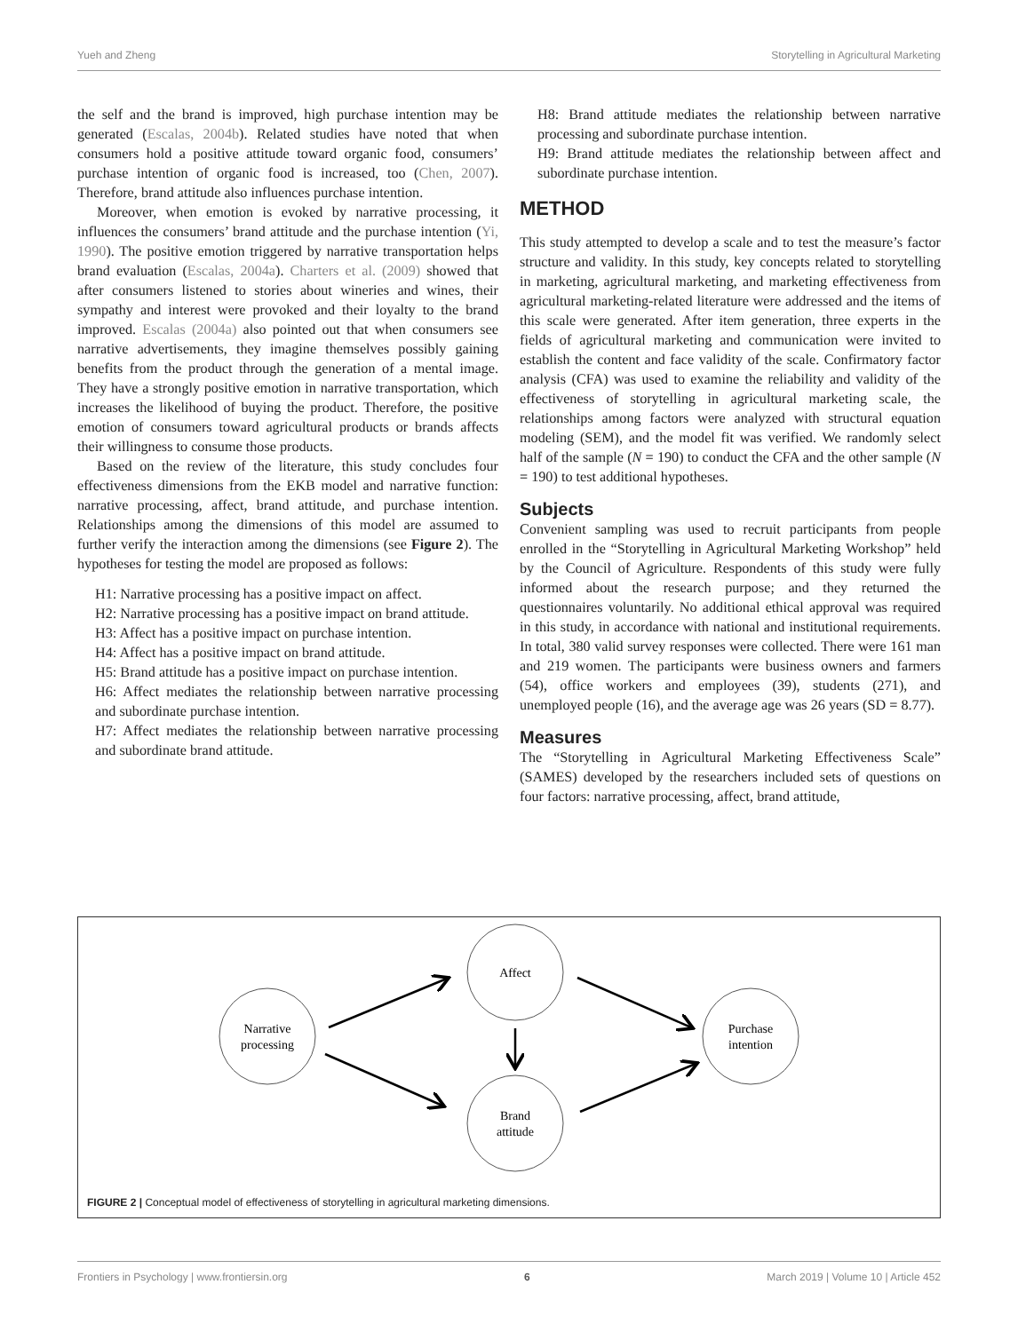Yueh and Zheng Storytelling in Agricultural Marketing
the self and the brand is improved, high purchase intention may be generated (Escalas, 2004b). Related studies have noted that when consumers hold a positive attitude toward organic food, consumers’ purchase intention of organic food is increased, too (Chen, 2007). Therefore, brand attitude also influences purchase intention.
Moreover, when emotion is evoked by narrative processing, it influences the consumers’ brand attitude and the purchase intention (Yi, 1990). The positive emotion triggered by narrative transportation helps brand evaluation (Escalas, 2004a). Charters et al. (2009) showed that after consumers listened to stories about wineries and wines, their sympathy and interest were provoked and their loyalty to the brand improved. Escalas (2004a) also pointed out that when consumers see narrative advertisements, they imagine themselves possibly gaining benefits from the product through the generation of a mental image. They have a strongly positive emotion in narrative transportation, which increases the likelihood of buying the product. Therefore, the positive emotion of consumers toward agricultural products or brands affects their willingness to consume those products.
Based on the review of the literature, this study concludes four effectiveness dimensions from the EKB model and narrative function: narrative processing, affect, brand attitude, and purchase intention. Relationships among the dimensions of this model are assumed to further verify the interaction among the dimensions (see Figure 2). The hypotheses for testing the model are proposed as follows:
H1: Narrative processing has a positive impact on affect.
H2: Narrative processing has a positive impact on brand attitude.
H3: Affect has a positive impact on purchase intention.
H4: Affect has a positive impact on brand attitude.
H5: Brand attitude has a positive impact on purchase intention.
H6: Affect mediates the relationship between narrative processing and subordinate purchase intention.
H7: Affect mediates the relationship between narrative processing and subordinate brand attitude.
H8: Brand attitude mediates the relationship between narrative processing and subordinate purchase intention.
H9: Brand attitude mediates the relationship between affect and subordinate purchase intention.
METHOD
This study attempted to develop a scale and to test the measure’s factor structure and validity. In this study, key concepts related to storytelling in marketing, agricultural marketing, and marketing effectiveness from agricultural marketing-related literature were addressed and the items of this scale were generated. After item generation, three experts in the fields of agricultural marketing and communication were invited to establish the content and face validity of the scale. Confirmatory factor analysis (CFA) was used to examine the reliability and validity of the effectiveness of storytelling in agricultural marketing scale, the relationships among factors were analyzed with structural equation modeling (SEM), and the model fit was verified. We randomly select half of the sample (N = 190) to conduct the CFA and the other sample (N = 190) to test additional hypotheses.
Subjects
Convenient sampling was used to recruit participants from people enrolled in the “Storytelling in Agricultural Marketing Workshop” held by the Council of Agriculture. Respondents of this study were fully informed about the research purpose; and they returned the questionnaires voluntarily. No additional ethical approval was required in this study, in accordance with national and institutional requirements. In total, 380 valid survey responses were collected. There were 161 man and 219 women. The participants were business owners and farmers (54), office workers and employees (39), students (271), and unemployed people (16), and the average age was 26 years (SD = 8.77).
Measures
The “Storytelling in Agricultural Marketing Effectiveness Scale” (SAMES) developed by the researchers included sets of questions on four factors: narrative processing, affect, brand attitude,
Narrative
processing
Affect
Brand
attitude
Purchase
intention
FIGURE 2 | Conceptual model of effectiveness of storytelling in agricultural marketing dimensions.
Frontiers in Psychology | www.frontiersin.org 6 March 2019 | Volume 10 | Article 452